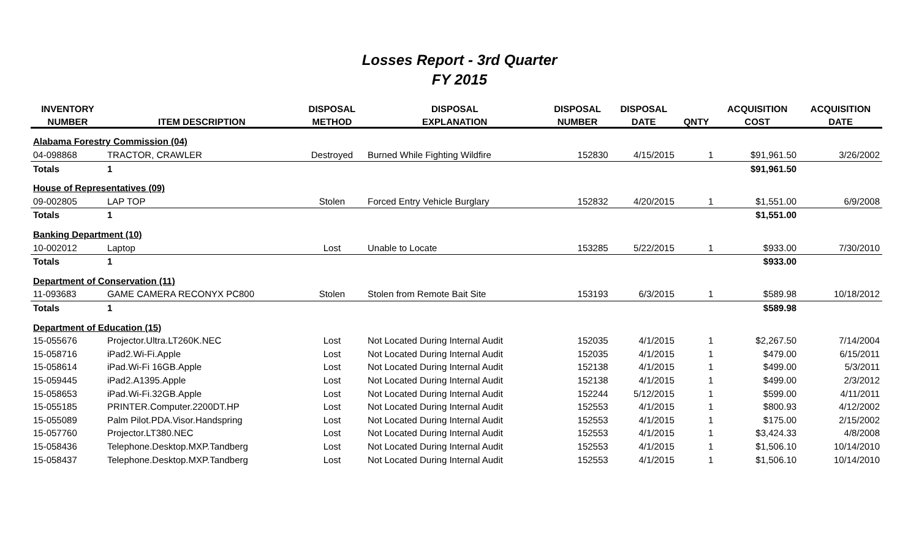Losses Report - 3rd Quarter
FY 2015
| INVENTORY | | DISPOSAL | DISPOSAL | DISPOSAL | DISPOSAL | | ACQUISITION | ACQUISITION |
| --- | --- | --- | --- | --- | --- | --- | --- | --- |
| NUMBER | ITEM DESCRIPTION | METHOD | EXPLANATION | NUMBER | DATE | QNTY | COST | DATE |
| Alabama Forestry Commission (04) | | | | | | | | |
| 04-098868 | TRACTOR, CRAWLER | Destroyed | Burned While Fighting Wildfire | 152830 | 4/15/2015 | 1 | $91,961.50 | 3/26/2002 |
| Totals | 1 | | | | | | $91,961.50 | |
| House of Representatives (09) | | | | | | | | |
| 09-002805 | LAP TOP | Stolen | Forced Entry Vehicle Burglary | 152832 | 4/20/2015 | 1 | $1,551.00 | 6/9/2008 |
| Totals | 1 | | | | | | $1,551.00 | |
| Banking Department (10) | | | | | | | | |
| 10-002012 | Laptop | Lost | Unable to Locate | 153285 | 5/22/2015 | 1 | $933.00 | 7/30/2010 |
| Totals | 1 | | | | | | $933.00 | |
| Department of Conservation (11) | | | | | | | | |
| 11-093683 | GAME CAMERA RECONYX PC800 | Stolen | Stolen from Remote Bait Site | 153193 | 6/3/2015 | 1 | $589.98 | 10/18/2012 |
| Totals | 1 | | | | | | $589.98 | |
| Department of Education (15) | | | | | | | | |
| 15-055676 | Projector.Ultra.LT260K.NEC | Lost | Not Located During Internal Audit | 152035 | 4/1/2015 | 1 | $2,267.50 | 7/14/2004 |
| 15-058716 | iPad2.Wi-Fi.Apple | Lost | Not Located During Internal Audit | 152035 | 4/1/2015 | 1 | $479.00 | 6/15/2011 |
| 15-058614 | iPad.Wi-Fi 16GB.Apple | Lost | Not Located During Internal Audit | 152138 | 4/1/2015 | 1 | $499.00 | 5/3/2011 |
| 15-059445 | iPad2.A1395.Apple | Lost | Not Located During Internal Audit | 152138 | 4/1/2015 | 1 | $499.00 | 2/3/2012 |
| 15-058653 | iPad.Wi-Fi.32GB.Apple | Lost | Not Located During Internal Audit | 152244 | 5/12/2015 | 1 | $599.00 | 4/11/2011 |
| 15-055185 | PRINTER.Computer.2200DT.HP | Lost | Not Located During Internal Audit | 152553 | 4/1/2015 | 1 | $800.93 | 4/12/2002 |
| 15-055089 | Palm Pilot.PDA.Visor.Handspring | Lost | Not Located During Internal Audit | 152553 | 4/1/2015 | 1 | $175.00 | 2/15/2002 |
| 15-057760 | Projector.LT380.NEC | Lost | Not Located During Internal Audit | 152553 | 4/1/2015 | 1 | $3,424.33 | 4/8/2008 |
| 15-058436 | Telephone.Desktop.MXP.Tandberg | Lost | Not Located During Internal Audit | 152553 | 4/1/2015 | 1 | $1,506.10 | 10/14/2010 |
| 15-058437 | Telephone.Desktop.MXP.Tandberg | Lost | Not Located During Internal Audit | 152553 | 4/1/2015 | 1 | $1,506.10 | 10/14/2010 |